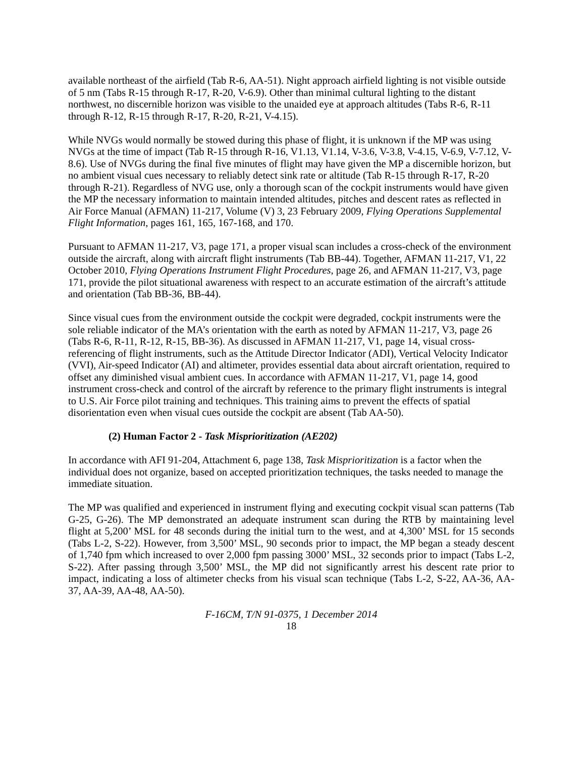available northeast of the airfield (Tab R-6, AA-51). Night approach airfield lighting is not visible outside of 5 nm (Tabs R-15 through R-17, R-20, V-6.9). Other than minimal cultural lighting to the distant northwest, no discernible horizon was visible to the unaided eye at approach altitudes (Tabs R-6, R-11 through R-12, R-15 through R-17, R-20, R-21, V-4.15).
While NVGs would normally be stowed during this phase of flight, it is unknown if the MP was using NVGs at the time of impact (Tab R-15 through R-16, V1.13, V1.14, V-3.6, V-3.8, V-4.15, V-6.9, V-7.12, V-8.6). Use of NVGs during the final five minutes of flight may have given the MP a discernible horizon, but no ambient visual cues necessary to reliably detect sink rate or altitude (Tab R-15 through R-17, R-20 through R-21). Regardless of NVG use, only a thorough scan of the cockpit instruments would have given the MP the necessary information to maintain intended altitudes, pitches and descent rates as reflected in Air Force Manual (AFMAN) 11-217, Volume (V) 3, 23 February 2009, Flying Operations Supplemental Flight Information, pages 161, 165, 167-168, and 170.
Pursuant to AFMAN 11-217, V3, page 171, a proper visual scan includes a cross-check of the environment outside the aircraft, along with aircraft flight instruments (Tab BB-44). Together, AFMAN 11-217, V1, 22 October 2010, Flying Operations Instrument Flight Procedures, page 26, and AFMAN 11-217, V3, page 171, provide the pilot situational awareness with respect to an accurate estimation of the aircraft’s attitude and orientation (Tab BB-36, BB-44).
Since visual cues from the environment outside the cockpit were degraded, cockpit instruments were the sole reliable indicator of the MA’s orientation with the earth as noted by AFMAN 11-217, V3, page 26 (Tabs R-6, R-11, R-12, R-15, BB-36). As discussed in AFMAN 11-217, V1, page 14, visual cross-referencing of flight instruments, such as the Attitude Director Indicator (ADI), Vertical Velocity Indicator (VVI), Air-speed Indicator (AI) and altimeter, provides essential data about aircraft orientation, required to offset any diminished visual ambient cues. In accordance with AFMAN 11-217, V1, page 14, good instrument cross-check and control of the aircraft by reference to the primary flight instruments is integral to U.S. Air Force pilot training and techniques. This training aims to prevent the effects of spatial disorientation even when visual cues outside the cockpit are absent (Tab AA-50).
(2) Human Factor 2 - Task Misprioritization (AE202)
In accordance with AFI 91-204, Attachment 6, page 138, Task Misprioritization is a factor when the individual does not organize, based on accepted prioritization techniques, the tasks needed to manage the immediate situation.
The MP was qualified and experienced in instrument flying and executing cockpit visual scan patterns (Tab G-25, G-26). The MP demonstrated an adequate instrument scan during the RTB by maintaining level flight at 5,200’ MSL for 48 seconds during the initial turn to the west, and at 4,300’ MSL for 15 seconds (Tabs L-2, S-22). However, from 3,500’ MSL, 90 seconds prior to impact, the MP began a steady descent of 1,740 fpm which increased to over 2,000 fpm passing 3000’ MSL, 32 seconds prior to impact (Tabs L-2, S-22). After passing through 3,500’ MSL, the MP did not significantly arrest his descent rate prior to impact, indicating a loss of altimeter checks from his visual scan technique (Tabs L-2, S-22, AA-36, AA-37, AA-39, AA-48, AA-50).
F-16CM, T/N 91-0375, 1 December 2014
18